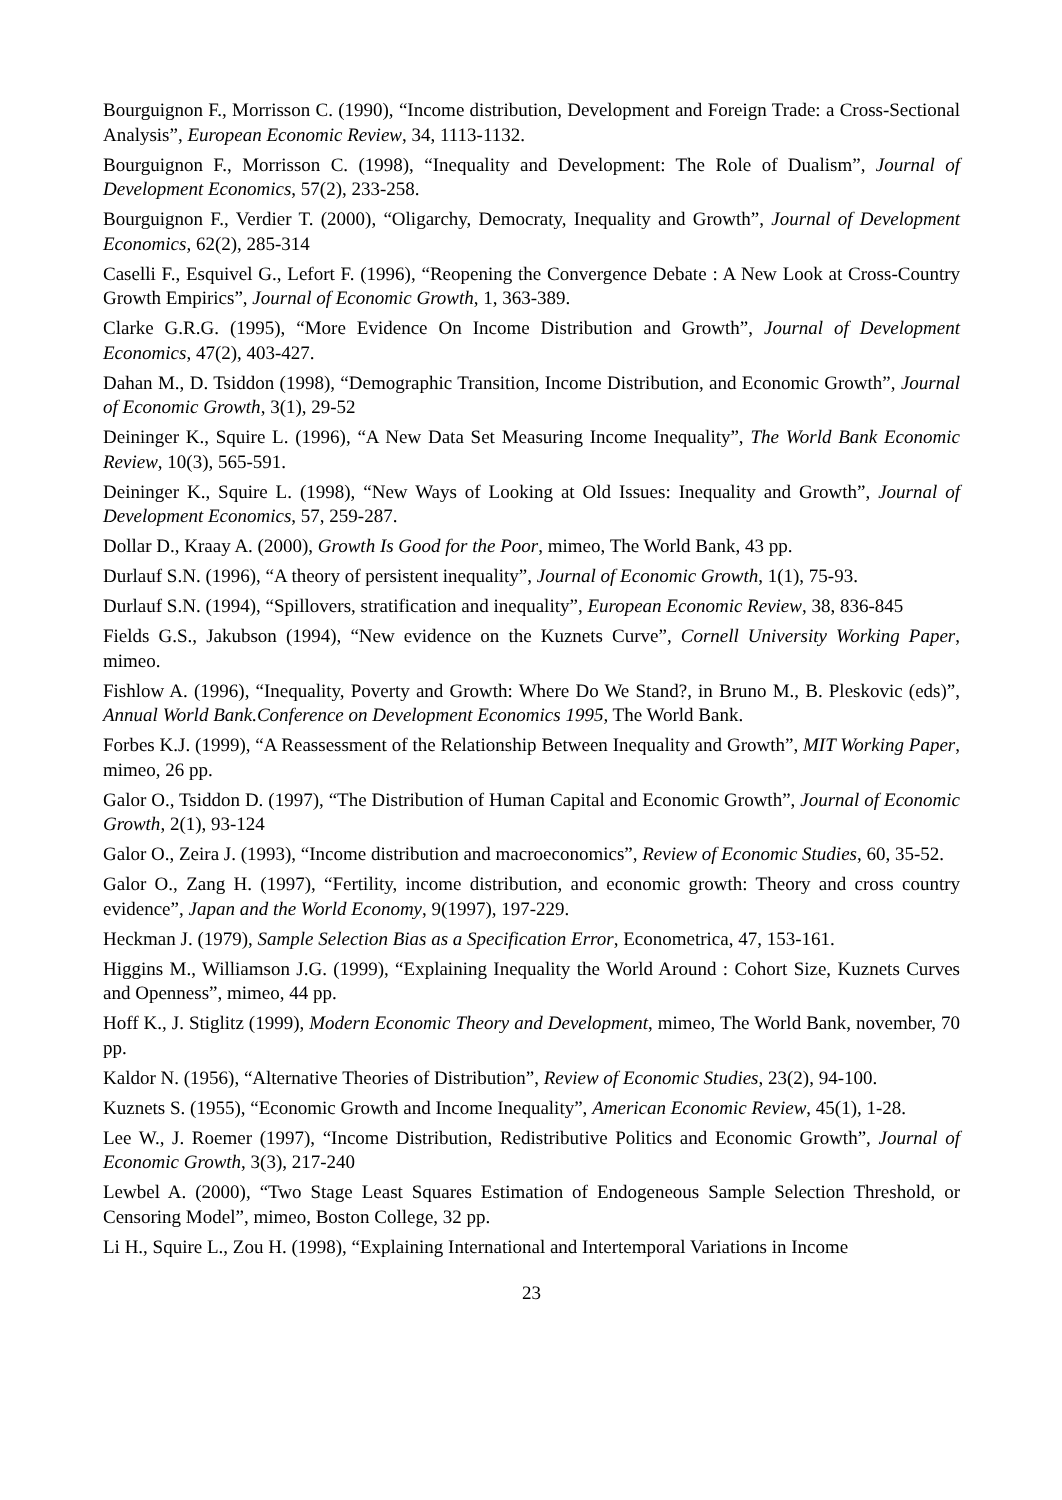Bourguignon F., Morrisson C. (1990), “Income distribution, Development and Foreign Trade: a Cross-Sectional Analysis”, European Economic Review, 34, 1113-1132.
Bourguignon F., Morrisson C. (1998), “Inequality and Development: The Role of Dualism”, Journal of Development Economics, 57(2), 233-258.
Bourguignon F., Verdier T. (2000), “Oligarchy, Democraty, Inequality and Growth”, Journal of Development Economics, 62(2), 285-314
Caselli F., Esquivel G., Lefort F. (1996), “Reopening the Convergence Debate : A New Look at Cross-Country Growth Empirics”, Journal of Economic Growth, 1, 363-389.
Clarke G.R.G. (1995), “More Evidence On Income Distribution and Growth”, Journal of Development Economics, 47(2), 403-427.
Dahan M., D. Tsiddon (1998), “Demographic Transition, Income Distribution, and Economic Growth”, Journal of Economic Growth, 3(1), 29-52
Deininger K., Squire L. (1996), “A New Data Set Measuring Income Inequality”, The World Bank Economic Review, 10(3), 565-591.
Deininger K., Squire L. (1998), “New Ways of Looking at Old Issues: Inequality and Growth”, Journal of Development Economics, 57, 259-287.
Dollar D., Kraay A. (2000), Growth Is Good for the Poor, mimeo, The World Bank, 43 pp.
Durlauf S.N. (1996), “A theory of persistent inequality”, Journal of Economic Growth, 1(1), 75-93.
Durlauf S.N. (1994), “Spillovers, stratification and inequality”, European Economic Review, 38, 836-845
Fields G.S., Jakubson (1994), “New evidence on the Kuznets Curve”, Cornell University Working Paper, mimeo.
Fishlow A. (1996), “Inequality, Poverty and Growth: Where Do We Stand?, in Bruno M., B. Pleskovic (eds)”, Annual World Bank.Conference on Development Economics 1995, The World Bank.
Forbes K.J. (1999), “A Reassessment of the Relationship Between Inequality and Growth”, MIT Working Paper, mimeo, 26 pp.
Galor O., Tsiddon D. (1997), “The Distribution of Human Capital and Economic Growth”, Journal of Economic Growth, 2(1), 93-124
Galor O., Zeira J. (1993), “Income distribution and macroeconomics”, Review of Economic Studies, 60, 35-52.
Galor O., Zang H. (1997), “Fertility, income distribution, and economic growth: Theory and cross country evidence”, Japan and the World Economy, 9(1997), 197-229.
Heckman J. (1979), Sample Selection Bias as a Specification Error, Econometrica, 47, 153-161.
Higgins M., Williamson J.G. (1999), “Explaining Inequality the World Around : Cohort Size, Kuznets Curves and Openness”, mimeo, 44 pp.
Hoff K., J. Stiglitz (1999), Modern Economic Theory and Development, mimeo, The World Bank, november, 70 pp.
Kaldor N. (1956), “Alternative Theories of Distribution”, Review of Economic Studies, 23(2), 94-100.
Kuznets S. (1955), “Economic Growth and Income Inequality”, American Economic Review, 45(1), 1-28.
Lee W., J. Roemer (1997), “Income Distribution, Redistributive Politics and Economic Growth”, Journal of Economic Growth, 3(3), 217-240
Lewbel A. (2000), “Two Stage Least Squares Estimation of Endogeneous Sample Selection Threshold, or Censoring Model”, mimeo, Boston College, 32 pp.
Li H., Squire L., Zou H. (1998), “Explaining International and Intertemporal Variations in Income
23